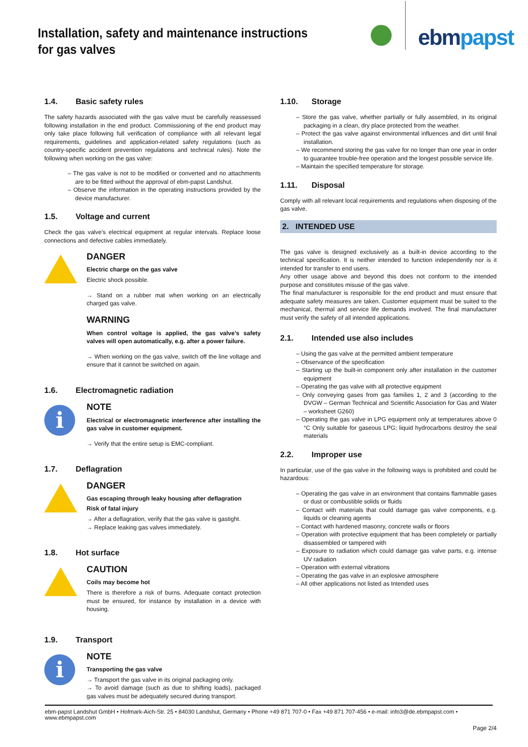Installation, safety and maintenance instructions
for gas valves
ebmpapst
1.4. Basic safety rules
The safety hazards associated with the gas valve must be carefully reassessed following installation in the end product. Commissioning of the end product may only take place following full verification of compliance with all relevant legal requirements, guidelines and application-related safety regulations (such as country-specific accident prevention regulations and technical rules). Note the following when working on the gas valve:
– The gas valve is not to be modified or converted and no attachments are to be fitted without the approval of ebm-papst Landshut.
– Observe the information in the operating instructions provided by the device manufacturer.
1.5. Voltage and current
Check the gas valve’s electrical equipment at regular intervals. Replace loose connections and defective cables immediately.
DANGER
Electric charge on the gas valve
Electric shock possible.
→ Stand on a rubber mat when working on an electrically charged gas valve.
WARNING
When control voltage is applied, the gas valve’s safety valves will open automatically, e.g. after a power failure.
→ When working on the gas valve, switch off the line voltage and ensure that it cannot be switched on again.
1.6. Electromagnetic radiation
i
NOTE
Electrical or electromagnetic interference after installing the gas valve in customer equipment.
→ Verify that the entire setup is EMC-compliant.
1.7. Deflagration
DANGER
Gas escaping through leaky housing after deflagration
Risk of fatal injury
→ After a deflagration, verify that the gas valve is gastight.
→ Replace leaking gas valves immediately.
1.8. Hot surface
CAUTION
Coils may become hot
There is therefore a risk of burns. Adequate contact protection must be ensured, for instance by installation in a device with housing.
1.9. Transport
i
NOTE
Transporting the gas valve
→ Transport the gas valve in its original packaging only.
→ To avoid damage (such as due to shifting loads), packaged gas valves must be adequately secured during transport.
1.10. Storage
– Store the gas valve, whether partially or fully assembled, in its original packaging in a clean, dry place protected from the weather.
– Protect the gas valve against environmental influences and dirt until final installation.
– We recommend storing the gas valve for no longer than one year in order to guarantee trouble-free operation and the longest possible service life.
– Maintain the specified temperature for storage.
1.11. Disposal
Comply with all relevant local requirements and regulations when disposing of the gas valve.
2. INTENDED USE
The gas valve is designed exclusively as a built-in device according to the technical specification. It is neither intended to function independently nor is it intended for transfer to end users.
Any other usage above and beyond this does not conform to the intended purpose and constitutes misuse of the gas valve.
The final manufacturer is responsible for the end product and must ensure that adequate safety measures are taken. Customer equipment must be suited to the mechanical, thermal and service life demands involved. The final manufacturer must verify the safety of all intended applications.
2.1. Intended use also includes
– Using the gas valve at the permitted ambient temperature
– Observance of the specification
– Starting up the built-in component only after installation in the customer equipment
– Operating the gas valve with all protective equipment
– Only conveying gases from gas families 1, 2 and 3 (according to the DVGW – German Technical and Scientific Association for Gas and Water – worksheet G260)
– Operating the gas valve in LPG equipment only at temperatures above 0 °C Only suitable for gaseous LPG; liquid hydrocarbons destroy the seal materials
2.2. Improper use
In particular, use of the gas valve in the following ways is prohibited and could be hazardous:
– Operating the gas valve in an environment that contains flammable gases or dust or combustible solids or fluids
– Contact with materials that could damage gas valve components, e.g. liquids or cleaning agents
– Contact with hardened masonry, concrete walls or floors
– Operation with protective equipment that has been completely or partially disassembled or tampered with
– Exposure to radiation which could damage gas valve parts, e.g. intense UV radiation
– Operation with external vibrations
– Operating the gas valve in an explosive atmosphere
– All other applications not listed as Intended uses
ebm-papst Landshut GmbH • Hofmark-Aich-Str. 25 • 84030 Landshut, Germany • Phone +49 871 707-0 • Fax +49 871 707-456 • e-mail: info3@de.ebmpapst.com • www.ebmpapst.com
Page 2/4